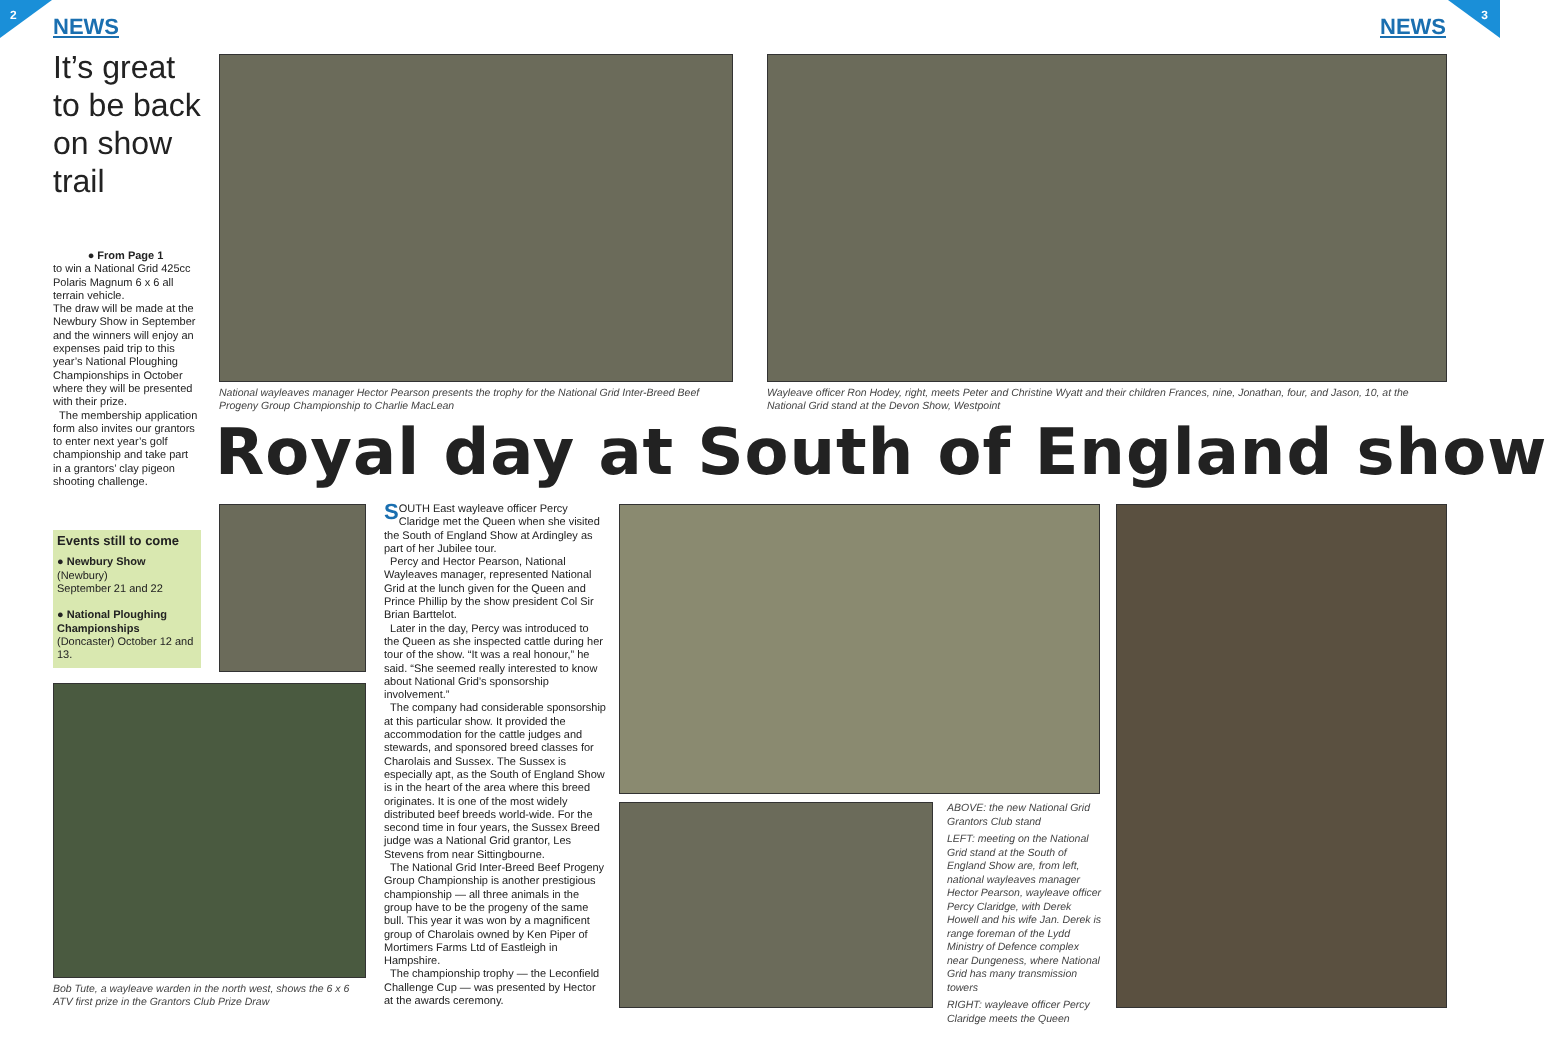2 NEWS 3 NEWS
It’s great to be back on show trail
● From Page 1
to win a National Grid 425cc Polaris Magnum 6 x 6 all terrain vehicle.
The draw will be made at the Newbury Show in September and the winners will enjoy an expenses paid trip to this year’s National Ploughing Championships in October where they will be presented with their prize.
The membership application form also invites our grantors to enter next year’s golf championship and take part in a grantors’ clay pigeon shooting challenge.
Events still to come
● Newbury Show
(Newbury)
September 21 and 22
● National Ploughing Championships
(Doncaster) October 12 and 13.
National wayleaves manager Hector Pearson presents the trophy for the National Grid Inter-Breed Beef Progeny Group Championship to Charlie MacLean
Wayleave officer Ron Hodey, right, meets Peter and Christine Wyatt and their children Frances, nine, Jonathan, four, and Jason, 10, at the National Grid stand at the Devon Show, Westpoint
Royal day at South of England show
Bob Tute, a wayleave warden in the north west, shows the 6 x 6 ATV first prize in the Grantors Club Prize Draw
SOUTH East wayleave officer Percy Claridge met the Queen when she visited the South of England Show at Ardingley as part of her Jubilee tour.
Percy and Hector Pearson, National Wayleaves manager, represented National Grid at the lunch given for the Queen and Prince Phillip by the show president Col Sir Brian Barttelot.
Later in the day, Percy was introduced to the Queen as she inspected cattle during her tour of the show. “It was a real honour,” he said. “She seemed really interested to know about National Grid’s sponsorship involvement.”
The company had considerable sponsorship at this particular show. It provided the accommodation for the cattle judges and stewards, and sponsored breed classes for Charolais and Sussex. The Sussex is especially apt, as the South of England Show is in the heart of the area where this breed originates. It is one of the most widely distributed beef breeds world-wide. For the second time in four years, the Sussex Breed judge was a National Grid grantor, Les Stevens from near Sittingbourne.
The National Grid Inter-Breed Beef Progeny Group Championship is another prestigious championship — all three animals in the group have to be the progeny of the same bull. This year it was won by a magnificent group of Charolais owned by Ken Piper of Mortimers Farms Ltd of Eastleigh in Hampshire.
The championship trophy — the Leconfield Challenge Cup — was presented by Hector at the awards ceremony.
ABOVE: the new National Grid Grantors Club stand
LEFT: meeting on the National Grid stand at the South of England Show are, from left, national wayleaves manager Hector Pearson, wayleave officer Percy Claridge, with Derek Howell and his wife Jan. Derek is range foreman of the Lydd Ministry of Defence complex near Dungeness, where National Grid has many transmission towers
RIGHT: wayleave officer Percy Claridge meets the Queen